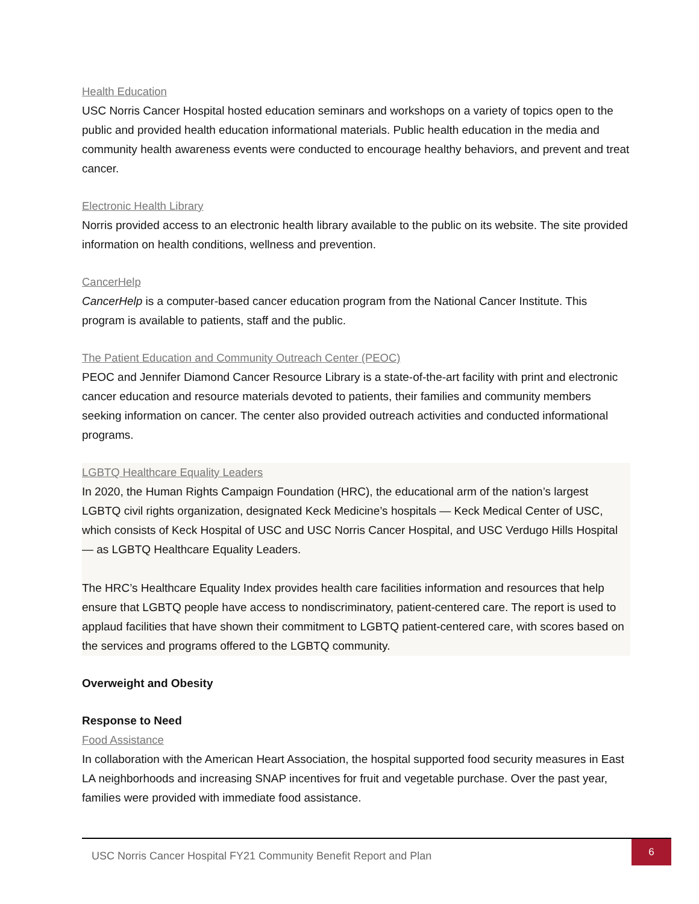Health Education
USC Norris Cancer Hospital hosted education seminars and workshops on a variety of topics open to the public and provided health education informational materials. Public health education in the media and community health awareness events were conducted to encourage healthy behaviors, and prevent and treat cancer.
Electronic Health Library
Norris provided access to an electronic health library available to the public on its website. The site provided information on health conditions, wellness and prevention.
CancerHelp
CancerHelp is a computer-based cancer education program from the National Cancer Institute. This program is available to patients, staff and the public.
The Patient Education and Community Outreach Center (PEOC)
PEOC and Jennifer Diamond Cancer Resource Library is a state-of-the-art facility with print and electronic cancer education and resource materials devoted to patients, their families and community members seeking information on cancer. The center also provided outreach activities and conducted informational programs.
LGBTQ Healthcare Equality Leaders
In 2020, the Human Rights Campaign Foundation (HRC), the educational arm of the nation’s largest LGBTQ civil rights organization, designated Keck Medicine’s hospitals — Keck Medical Center of USC, which consists of Keck Hospital of USC and USC Norris Cancer Hospital, and USC Verdugo Hills Hospital — as LGBTQ Healthcare Equality Leaders.
The HRC’s Healthcare Equality Index provides health care facilities information and resources that help ensure that LGBTQ people have access to nondiscriminatory, patient-centered care. The report is used to applaud facilities that have shown their commitment to LGBTQ patient-centered care, with scores based on the services and programs offered to the LGBTQ community.
Overweight and Obesity
Response to Need
Food Assistance
In collaboration with the American Heart Association, the hospital supported food security measures in East LA neighborhoods and increasing SNAP incentives for fruit and vegetable purchase. Over the past year, families were provided with immediate food assistance.
USC Norris Cancer Hospital FY21 Community Benefit Report and Plan
6